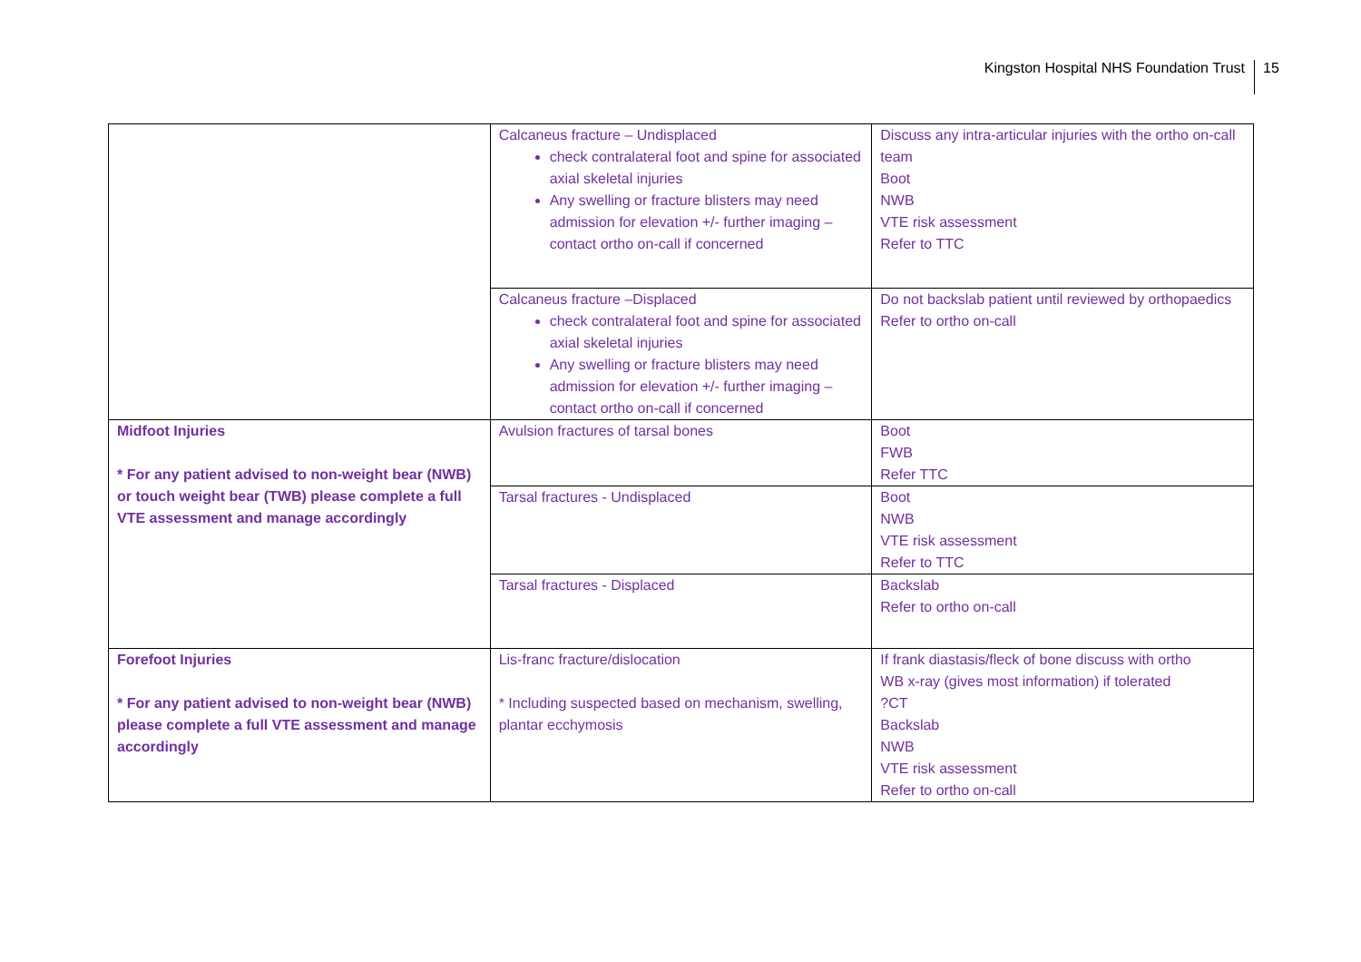Kingston Hospital NHS Foundation Trust 15
| | Calcaneus fracture – Undisplaced check contralateral foot and spine for associated axial skeletal injuries Any swelling or fracture blisters may need admission for elevation +/- further imaging – contact ortho on-call if concerned | Discuss any intra-articular injuries with the ortho on-call team Boot NWB VTE risk assessment Refer to TTC |
| | Calcaneus fracture –Displaced check contralateral foot and spine for associated axial skeletal injuries Any swelling or fracture blisters may need admission for elevation +/- further imaging – contact ortho on-call if concerned | Do not backslab patient until reviewed by orthopaedics Refer to ortho on-call |
| Midfoot Injuries * For any patient advised to non-weight bear (NWB) or touch weight bear (TWB) please complete a full VTE assessment and manage accordingly | Avulsion fractures of tarsal bones | Boot FWB Refer TTC |
| | Tarsal fractures - Undisplaced | Boot NWB VTE risk assessment Refer to TTC |
| | Tarsal fractures - Displaced | Backslab Refer to ortho on-call |
| Forefoot Injuries * For any patient advised to non-weight bear (NWB) please complete a full VTE assessment and manage accordingly | Lis-franc fracture/dislocation * Including suspected based on mechanism, swelling, plantar ecchymosis | If frank diastasis/fleck of bone discuss with ortho WB x-ray (gives most information) if tolerated ?CT Backslab NWB VTE risk assessment Refer to ortho on-call |